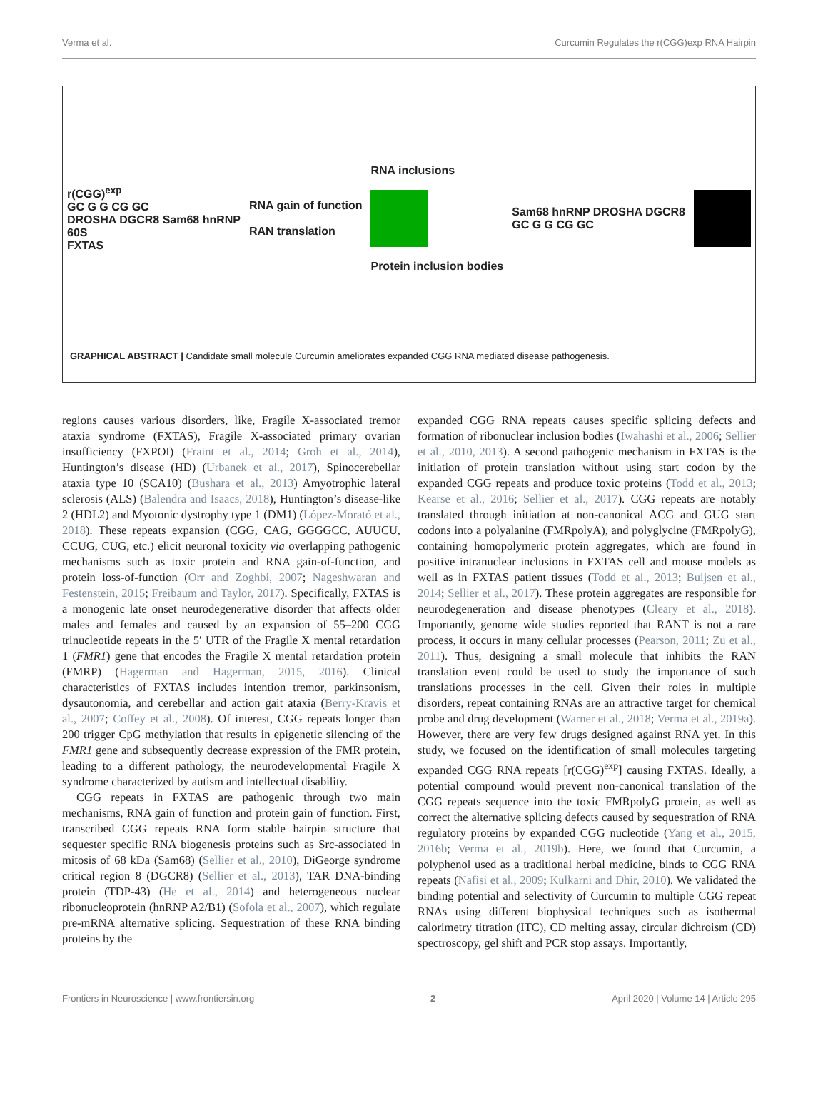Verma et al. Curcumin Regulates the r(CGG)exp RNA Hairpin
r(CGG)<sup>exp</sup>
GC G G CG GC
DROSHA DGCR8 Sam68 hnRNP
60S
FXTAS
RNA gain of function
RAN translation
RNA inclusions
Protein inclusion bodies
Sam68 hnRNP DROSHA DGCR8
GC G G CG GC
GRAPHICAL ABSTRACT | Candidate small molecule Curcumin ameliorates expanded CGG RNA mediated disease pathogenesis.
regions causes various disorders, like, Fragile X-associated tremor ataxia syndrome (FXTAS), Fragile X-associated primary ovarian insufficiency (FXPOI) (Fraint et al., 2014; Groh et al., 2014), Huntington’s disease (HD) (Urbanek et al., 2017), Spinocerebellar ataxia type 10 (SCA10) (Bushara et al., 2013) Amyotrophic lateral sclerosis (ALS) (Balendra and Isaacs, 2018), Huntington’s disease-like 2 (HDL2) and Myotonic dystrophy type 1 (DM1) (López-Morató et al., 2018). These repeats expansion (CGG, CAG, GGGGCC, AUUCU, CCUG, CUG, etc.) elicit neuronal toxicity via overlapping pathogenic mechanisms such as toxic protein and RNA gain-of-function, and protein loss-of-function (Orr and Zoghbi, 2007; Nageshwaran and Festenstein, 2015; Freibaum and Taylor, 2017). Specifically, FXTAS is a monogenic late onset neurodegenerative disorder that affects older males and females and caused by an expansion of 55–200 CGG trinucleotide repeats in the 5′ UTR of the Fragile X mental retardation 1 (FMR1) gene that encodes the Fragile X mental retardation protein (FMRP) (Hagerman and Hagerman, 2015, 2016). Clinical characteristics of FXTAS includes intention tremor, parkinsonism, dysautonomia, and cerebellar and action gait ataxia (Berry-Kravis et al., 2007; Coffey et al., 2008). Of interest, CGG repeats longer than 200 trigger CpG methylation that results in epigenetic silencing of the FMR1 gene and subsequently decrease expression of the FMR protein, leading to a different pathology, the neurodevelopmental Fragile X syndrome characterized by autism and intellectual disability.
CGG repeats in FXTAS are pathogenic through two main mechanisms, RNA gain of function and protein gain of function. First, transcribed CGG repeats RNA form stable hairpin structure that sequester specific RNA biogenesis proteins such as Src-associated in mitosis of 68 kDa (Sam68) (Sellier et al., 2010), DiGeorge syndrome critical region 8 (DGCR8) (Sellier et al., 2013), TAR DNA-binding protein (TDP-43) (He et al., 2014) and heterogeneous nuclear ribonucleoprotein (hnRNP A2/B1) (Sofola et al., 2007), which regulate pre-mRNA alternative splicing. Sequestration of these RNA binding proteins by the
expanded CGG RNA repeats causes specific splicing defects and formation of ribonuclear inclusion bodies (Iwahashi et al., 2006; Sellier et al., 2010, 2013). A second pathogenic mechanism in FXTAS is the initiation of protein translation without using start codon by the expanded CGG repeats and produce toxic proteins (Todd et al., 2013; Kearse et al., 2016; Sellier et al., 2017). CGG repeats are notably translated through initiation at non-canonical ACG and GUG start codons into a polyalanine (FMRpolyA), and polyglycine (FMRpolyG), containing homopolymeric protein aggregates, which are found in positive intranuclear inclusions in FXTAS cell and mouse models as well as in FXTAS patient tissues (Todd et al., 2013; Buijsen et al., 2014; Sellier et al., 2017). These protein aggregates are responsible for neurodegeneration and disease phenotypes (Cleary et al., 2018). Importantly, genome wide studies reported that RANT is not a rare process, it occurs in many cellular processes (Pearson, 2011; Zu et al., 2011). Thus, designing a small molecule that inhibits the RAN translation event could be used to study the importance of such translations processes in the cell. Given their roles in multiple disorders, repeat containing RNAs are an attractive target for chemical probe and drug development (Warner et al., 2018; Verma et al., 2019a). However, there are very few drugs designed against RNA yet. In this study, we focused on the identification of small molecules targeting expanded CGG RNA repeats [r(CGG)<sup>exp</sup>] causing FXTAS. Ideally, a potential compound would prevent non-canonical translation of the CGG repeats sequence into the toxic FMRpolyG protein, as well as correct the alternative splicing defects caused by sequestration of RNA regulatory proteins by expanded CGG nucleotide (Yang et al., 2015, 2016b; Verma et al., 2019b). Here, we found that Curcumin, a polyphenol used as a traditional herbal medicine, binds to CGG RNA repeats (Nafisi et al., 2009; Kulkarni and Dhir, 2010). We validated the binding potential and selectivity of Curcumin to multiple CGG repeat RNAs using different biophysical techniques such as isothermal calorimetry titration (ITC), CD melting assay, circular dichroism (CD) spectroscopy, gel shift and PCR stop assays. Importantly,
Frontiers in Neuroscience | www.frontiersin.org 2 April 2020 | Volume 14 | Article 295